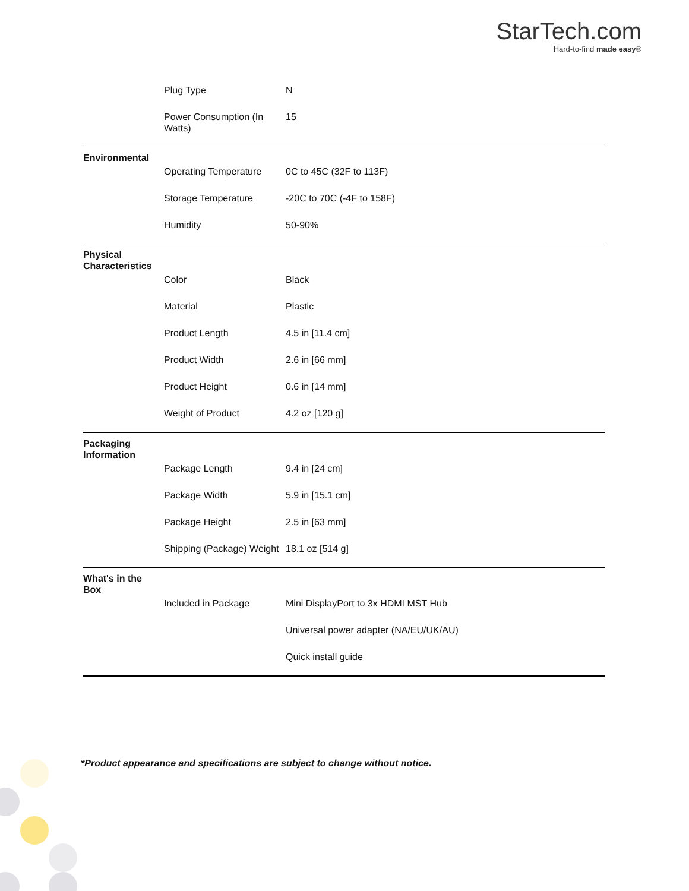StarTech.com
Hard-to-find made easy®
| | Plug Type | N |
| | Power Consumption (In Watts) | 15 |
| Environmental | | |
| | Operating Temperature | 0C to 45C (32F to 113F) |
| | Storage Temperature | -20C to 70C (-4F to 158F) |
| | Humidity | 50-90% |
| Physical Characteristics | | |
| | Color | Black |
| | Material | Plastic |
| | Product Length | 4.5 in [11.4 cm] |
| | Product Width | 2.6 in [66 mm] |
| | Product Height | 0.6 in [14 mm] |
| | Weight of Product | 4.2 oz [120 g] |
| Packaging Information | | |
| | Package Length | 9.4 in [24 cm] |
| | Package Width | 5.9 in [15.1 cm] |
| | Package Height | 2.5 in [63 mm] |
| | Shipping (Package) Weight | 18.1 oz [514 g] |
| What's in the Box | | |
| | Included in Package | Mini DisplayPort to 3x HDMI MST Hub |
| | | Universal power adapter (NA/EU/UK/AU) |
| | | Quick install guide |
*Product appearance and specifications are subject to change without notice.